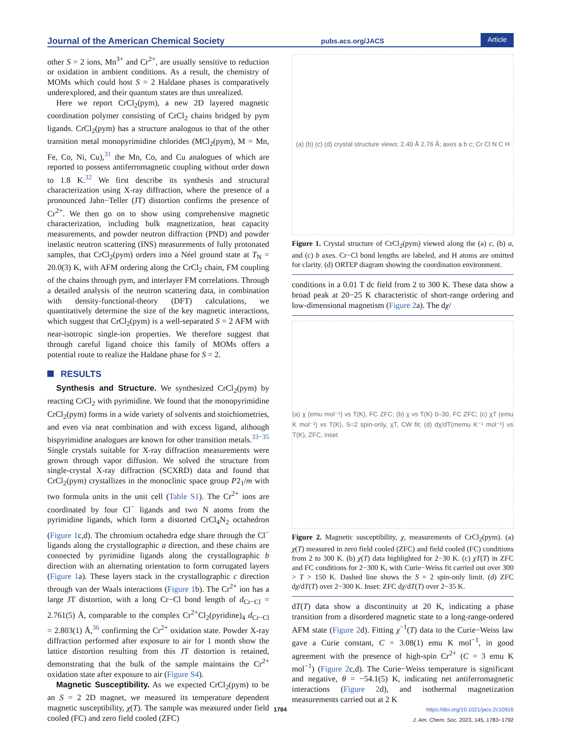Journal of the American Chemical Society pubs.acs.org/JACS Article
other S = 2 ions, Mn<sup>3+</sup> and Cr<sup>2+</sup>, are usually sensitive to reduction or oxidation in ambient conditions. As a result, the chemistry of MOMs which could host S = 2 Haldane phases is comparatively underexplored, and their quantum states are thus unrealized.
Here we report CrCl<sub>2</sub>(pym), a new 2D layered magnetic coordination polymer consisting of CrCl<sub>2</sub> chains bridged by pym ligands. CrCl<sub>2</sub>(pym) has a structure analogous to that of the other transition metal monopyrimidine chlorides (MCl<sub>2</sub>(pym), M = Mn, Fe, Co, Ni, Cu),<sup>31</sup> the Mn, Co, and Cu analogues of which are reported to possess antiferromagnetic coupling without order down to 1.8 K.<sup>32</sup> We first describe its synthesis and structural characterization using X-ray diffraction, where the presence of a pronounced Jahn−Teller (JT) distortion confirms the presence of Cr<sup>2+</sup>. We then go on to show using comprehensive magnetic characterization, including bulk magnetization, heat capacity measurements, and powder neutron diffraction (PND) and powder inelastic neutron scattering (INS) measurements of fully protonated samples, that CrCl<sub>2</sub>(pym) orders into a Néel ground state at T<sub>N</sub> = 20.0(3) K, with AFM ordering along the CrCl<sub>2</sub> chain, FM coupling of the chains through pym, and interlayer FM correlations. Through a detailed analysis of the neutron scattering data, in combination with density-functional-theory (DFT) calculations, we quantitatively determine the size of the key magnetic interactions, which suggest that CrCl<sub>2</sub>(pym) is a well-separated S = 2 AFM with near-isotropic single-ion properties. We therefore suggest that through careful ligand choice this family of MOMs offers a potential route to realize the Haldane phase for S = 2.
RESULTS
Synthesis and Structure. We synthesized CrCl<sub>2</sub>(pym) by reacting CrCl<sub>2</sub> with pyrimidine. We found that the monopyrimidine CrCl<sub>2</sub>(pym) forms in a wide variety of solvents and stoichiometries, and even via neat combination and with excess ligand, although bispyrimidine analogues are known for other transition metals.<sup>33−35</sup> Single crystals suitable for X-ray diffraction measurements were grown through vapor diffusion. We solved the structure from single-crystal X-ray diffraction (SCXRD) data and found that CrCl<sub>2</sub>(pym) crystallizes in the monoclinic space group P2<sub>1</sub>/m with two formula units in the unit cell (Table S1). The Cr<sup>2+</sup> ions are coordinated by four Cl<sup>−</sup> ligands and two N atoms from the pyrimidine ligands, which form a distorted CrCl<sub>4</sub>N<sub>2</sub> octahedron (Figure 1c,d). The chromium octahedra edge share through the Cl<sup>−</sup> ligands along the crystallographic a direction, and these chains are connected by pyrimidine ligands along the crystallographic b direction with an alternating orientation to form corrugated layers (Figure 1a). These layers stack in the crystallographic c direction through van der Waals interactions (Figure 1b). The Cr<sup>2+</sup> ion has a large JT distortion, with a long Cr−Cl bond length of d<sub>Cr−Cl</sub> = 2.761(5) Å, comparable to the complex Cr<sup>2+</sup>Cl<sub>2</sub>(pyridine)<sub>4</sub> d<sub>Cr−Cl</sub> = 2.803(1) Å,<sup>36</sup> confirming the Cr<sup>2+</sup> oxidation state. Powder X-ray diffraction performed after exposure to air for 1 month show the lattice distortion resulting from this JT distortion is retained, demonstrating that the bulk of the sample maintains the Cr<sup>2+</sup> oxidation state after exposure to air (Figure S4).
Magnetic Susceptibility. As we expected CrCl<sub>2</sub>(pym) to be an S = 2 2D magnet, we measured its temperature dependent magnetic susceptibility, χ(T). The sample was measured under field cooled (FC) and zero field cooled (ZFC)
(a) (b) (c) (d) crystal structure views; 2.40 Å 2.76 Å; axes a b c; Cr Cl N C H
Figure 1. Crystal structure of CrCl<sub>2</sub>(pym) viewed along the (a) c, (b) a, and (c) b axes. Cr−Cl bond lengths are labeled, and H atoms are omitted for clarity. (d) ORTEP diagram showing the coordination environment.
conditions in a 0.01 T dc field from 2 to 300 K. These data show a broad peak at 20−25 K characteristic of short-range ordering and low-dimensional magnetism (Figure 2a). The dχ/
(a) χ (emu mol⁻¹) vs T(K), FC ZFC; (b) χ vs T(K) 0–30, FC ZFC; (c) χT (emu K mol⁻¹) vs T(K), S=2 spin-only, χT, CW fit; (d) dχ/dT(memu K⁻¹ mol⁻¹) vs T(K), ZFC, inset
Figure 2. Magnetic susceptibility, χ, measurements of CrCl<sub>2</sub>(pym). (a) χ(T) measured in zero field cooled (ZFC) and field cooled (FC) conditions from 2 to 300 K. (b) χ(T) data highlighted for 2−30 K. (c) χT(T) in ZFC and FC conditions for 2−300 K, with Curie−Weiss fit carried out over 300 > T > 150 K. Dashed line shows the S = 2 spin-only limit. (d) ZFC dχ/dT(T) over 2−300 K. Inset: ZFC dχ/dT(T) over 2−35 K.
dT(T) data show a discontinuity at 20 K, indicating a phase transition from a disordered magnetic state to a long-range-ordered AFM state (Figure 2d). Fitting χ<sup>−1</sup>(T) data to the Curie−Weiss law gave a Curie constant, C = 3.08(1) emu K mol<sup>−1</sup>, in good agreement with the presence of high-spin Cr<sup>2+</sup> (C = 3 emu K mol<sup>−1</sup>) (Figure 2c,d). The Curie−Weiss temperature is significant and negative, θ = −54.1(5) K, indicating net antiferromagnetic interactions (Figure 2d), and isothermal magnetization measurements carried out at 2 K
1784
https://doi.org/10.1021/jacs.2c10916
J. Am. Chem. Soc. 2023, 145, 1783−1792